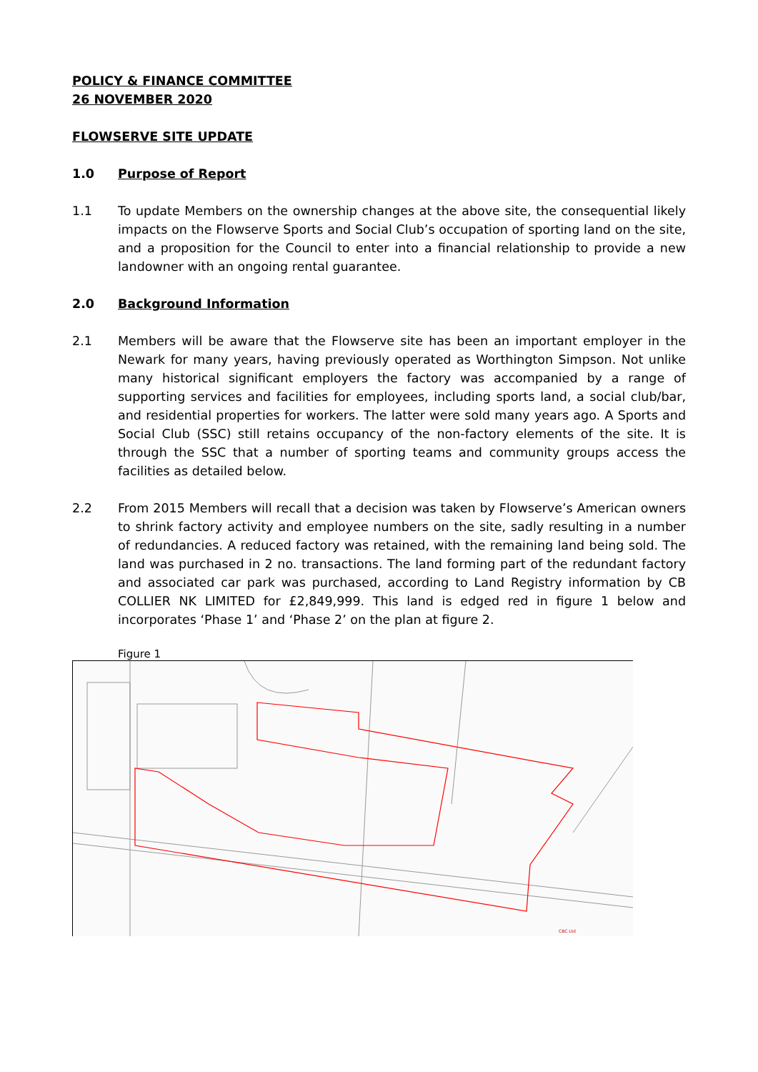POLICY & FINANCE COMMITTEE
26 NOVEMBER 2020
FLOWSERVE SITE UPDATE
1.0 Purpose of Report
1.1 To update Members on the ownership changes at the above site, the consequential likely impacts on the Flowserve Sports and Social Club’s occupation of sporting land on the site, and a proposition for the Council to enter into a financial relationship to provide a new landowner with an ongoing rental guarantee.
2.0 Background Information
2.1 Members will be aware that the Flowserve site has been an important employer in the Newark for many years, having previously operated as Worthington Simpson. Not unlike many historical significant employers the factory was accompanied by a range of supporting services and facilities for employees, including sports land, a social club/bar, and residential properties for workers. The latter were sold many years ago. A Sports and Social Club (SSC) still retains occupancy of the non-factory elements of the site. It is through the SSC that a number of sporting teams and community groups access the facilities as detailed below.
2.2 From 2015 Members will recall that a decision was taken by Flowserve’s American owners to shrink factory activity and employee numbers on the site, sadly resulting in a number of redundancies. A reduced factory was retained, with the remaining land being sold. The land was purchased in 2 no. transactions. The land forming part of the redundant factory and associated car park was purchased, according to Land Registry information by CB COLLIER NK LIMITED for £2,849,999. This land is edged red in figure 1 below and incorporates ‘Phase 1’ and ‘Phase 2’ on the plan at figure 2.
Figure 1
CBC Ltd